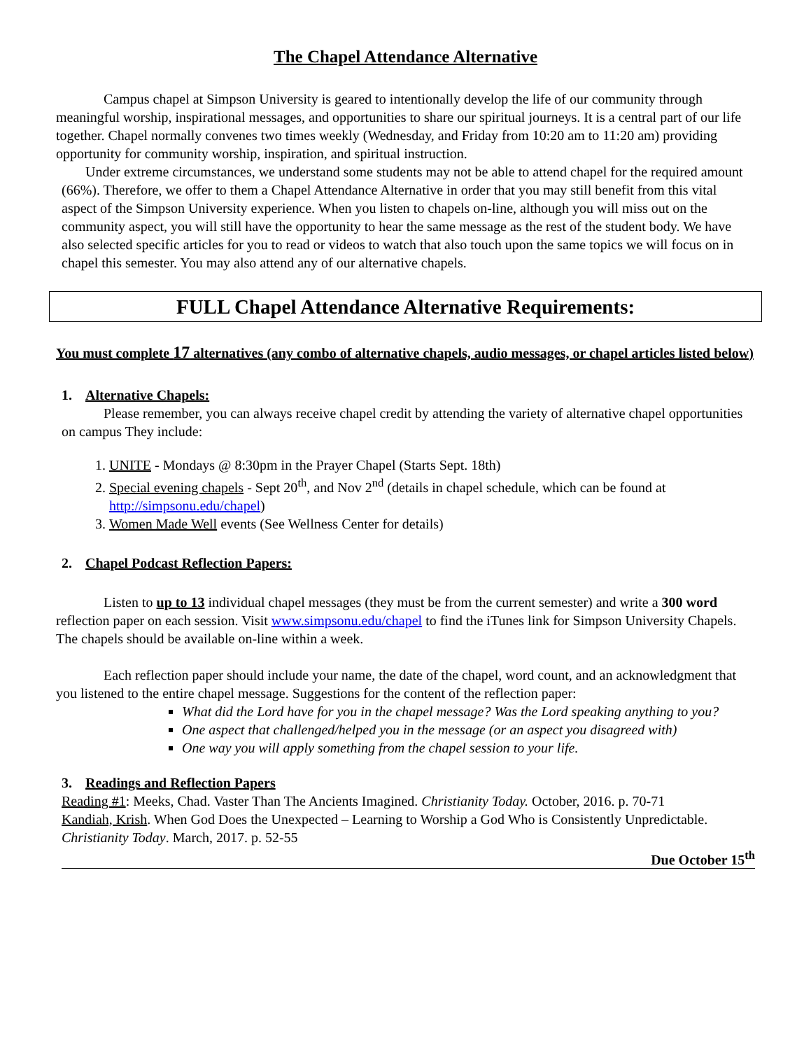The Chapel Attendance Alternative
Campus chapel at Simpson University is geared to intentionally develop the life of our community through meaningful worship, inspirational messages, and opportunities to share our spiritual journeys. It is a central part of our life together. Chapel normally convenes two times weekly (Wednesday, and Friday from 10:20 am to 11:20 am) providing opportunity for community worship, inspiration, and spiritual instruction.
Under extreme circumstances, we understand some students may not be able to attend chapel for the required amount (66%). Therefore, we offer to them a Chapel Attendance Alternative in order that you may still benefit from this vital aspect of the Simpson University experience. When you listen to chapels on-line, although you will miss out on the community aspect, you will still have the opportunity to hear the same message as the rest of the student body. We have also selected specific articles for you to read or videos to watch that also touch upon the same topics we will focus on in chapel this semester. You may also attend any of our alternative chapels.
FULL Chapel Attendance Alternative Requirements:
You must complete 17 alternatives (any combo of alternative chapels, audio messages, or chapel articles listed below)
1. Alternative Chapels:
Please remember, you can always receive chapel credit by attending the variety of alternative chapel opportunities on campus They include:
1. UNITE - Mondays @ 8:30pm in the Prayer Chapel (Starts Sept. 18th)
2. Special evening chapels - Sept 20<sup>th</sup>, and Nov 2<sup>nd</sup> (details in chapel schedule, which can be found at http://simpsonu.edu/chapel)
3. Women Made Well events (See Wellness Center for details)
2. Chapel Podcast Reflection Papers:
Listen to up to 13 individual chapel messages (they must be from the current semester) and write a 300 word reflection paper on each session. Visit www.simpsonu.edu/chapel to find the iTunes link for Simpson University Chapels. The chapels should be available on-line within a week.
Each reflection paper should include your name, the date of the chapel, word count, and an acknowledgment that you listened to the entire chapel message. Suggestions for the content of the reflection paper:
What did the Lord have for you in the chapel message? Was the Lord speaking anything to you?
One aspect that challenged/helped you in the message (or an aspect you disagreed with)
One way you will apply something from the chapel session to your life.
3. Readings and Reflection Papers
Reading #1: Meeks, Chad. Vaster Than The Ancients Imagined. Christianity Today. October, 2016. p. 70-71
Kandiah, Krish. When God Does the Unexpected – Learning to Worship a God Who is Consistently Unpredictable. Christianity Today. March, 2017. p. 52-55
Due October 15<sup>th</sup>